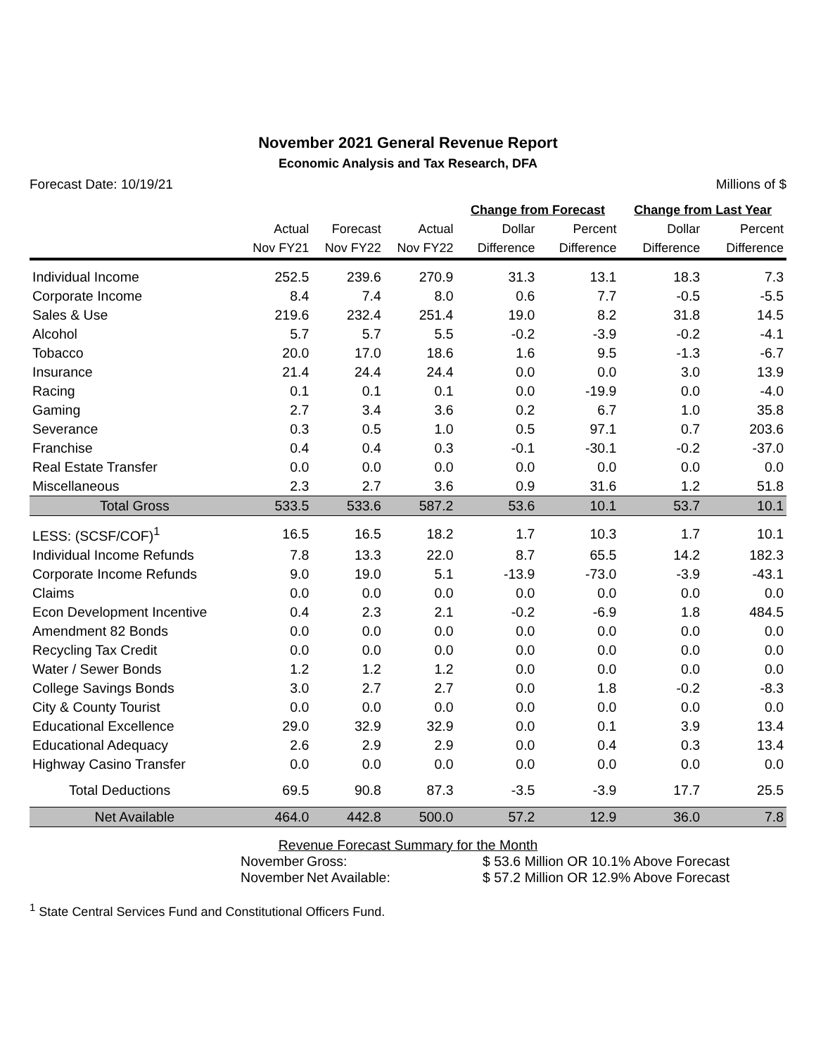November 2021 General Revenue Report
Economic Analysis and Tax Research, DFA
Forecast Date: 10/19/21 Millions of $
| | | | | Change from Forecast | | Change from Last Year | |
| --- | --- | --- | --- | --- | --- | --- | --- |
| | Actual | Forecast | Actual | Dollar | Percent | Dollar | Percent |
| | Nov FY21 | Nov FY22 | Nov FY22 | Difference | Difference | Difference | Difference |
| Individual Income | 252.5 | 239.6 | 270.9 | 31.3 | 13.1 | 18.3 | 7.3 |
| Corporate Income | 8.4 | 7.4 | 8.0 | 0.6 | 7.7 | -0.5 | -5.5 |
| Sales & Use | 219.6 | 232.4 | 251.4 | 19.0 | 8.2 | 31.8 | 14.5 |
| Alcohol | 5.7 | 5.7 | 5.5 | -0.2 | -3.9 | -0.2 | -4.1 |
| Tobacco | 20.0 | 17.0 | 18.6 | 1.6 | 9.5 | -1.3 | -6.7 |
| Insurance | 21.4 | 24.4 | 24.4 | 0.0 | 0.0 | 3.0 | 13.9 |
| Racing | 0.1 | 0.1 | 0.1 | 0.0 | -19.9 | 0.0 | -4.0 |
| Gaming | 2.7 | 3.4 | 3.6 | 0.2 | 6.7 | 1.0 | 35.8 |
| Severance | 0.3 | 0.5 | 1.0 | 0.5 | 97.1 | 0.7 | 203.6 |
| Franchise | 0.4 | 0.4 | 0.3 | -0.1 | -30.1 | -0.2 | -37.0 |
| Real Estate Transfer | 0.0 | 0.0 | 0.0 | 0.0 | 0.0 | 0.0 | 0.0 |
| Miscellaneous | 2.3 | 2.7 | 3.6 | 0.9 | 31.6 | 1.2 | 51.8 |
| Total Gross | 533.5 | 533.6 | 587.2 | 53.6 | 10.1 | 53.7 | 10.1 |
| LESS: (SCSF/COF)<sup>1</sup> | 16.5 | 16.5 | 18.2 | 1.7 | 10.3 | 1.7 | 10.1 |
| Individual Income Refunds | 7.8 | 13.3 | 22.0 | 8.7 | 65.5 | 14.2 | 182.3 |
| Corporate Income Refunds | 9.0 | 19.0 | 5.1 | -13.9 | -73.0 | -3.9 | -43.1 |
| Claims | 0.0 | 0.0 | 0.0 | 0.0 | 0.0 | 0.0 | 0.0 |
| Econ Development Incentive | 0.4 | 2.3 | 2.1 | -0.2 | -6.9 | 1.8 | 484.5 |
| Amendment 82 Bonds | 0.0 | 0.0 | 0.0 | 0.0 | 0.0 | 0.0 | 0.0 |
| Recycling Tax Credit | 0.0 | 0.0 | 0.0 | 0.0 | 0.0 | 0.0 | 0.0 |
| Water / Sewer Bonds | 1.2 | 1.2 | 1.2 | 0.0 | 0.0 | 0.0 | 0.0 |
| College Savings Bonds | 3.0 | 2.7 | 2.7 | 0.0 | 1.8 | -0.2 | -8.3 |
| City & County Tourist | 0.0 | 0.0 | 0.0 | 0.0 | 0.0 | 0.0 | 0.0 |
| Educational Excellence | 29.0 | 32.9 | 32.9 | 0.0 | 0.1 | 3.9 | 13.4 |
| Educational Adequacy | 2.6 | 2.9 | 2.9 | 0.0 | 0.4 | 0.3 | 13.4 |
| Highway Casino Transfer | 0.0 | 0.0 | 0.0 | 0.0 | 0.0 | 0.0 | 0.0 |
| Total Deductions | 69.5 | 90.8 | 87.3 | -3.5 | -3.9 | 17.7 | 25.5 |
| Net Available | 464.0 | 442.8 | 500.0 | 57.2 | 12.9 | 36.0 | 7.8 |
Revenue Forecast Summary for the Month
November Gross: $ 53.6 Million OR 10.1% Above Forecast
November Net Available: $ 57.2 Million OR 12.9% Above Forecast
<sup>1</sup> State Central Services Fund and Constitutional Officers Fund.